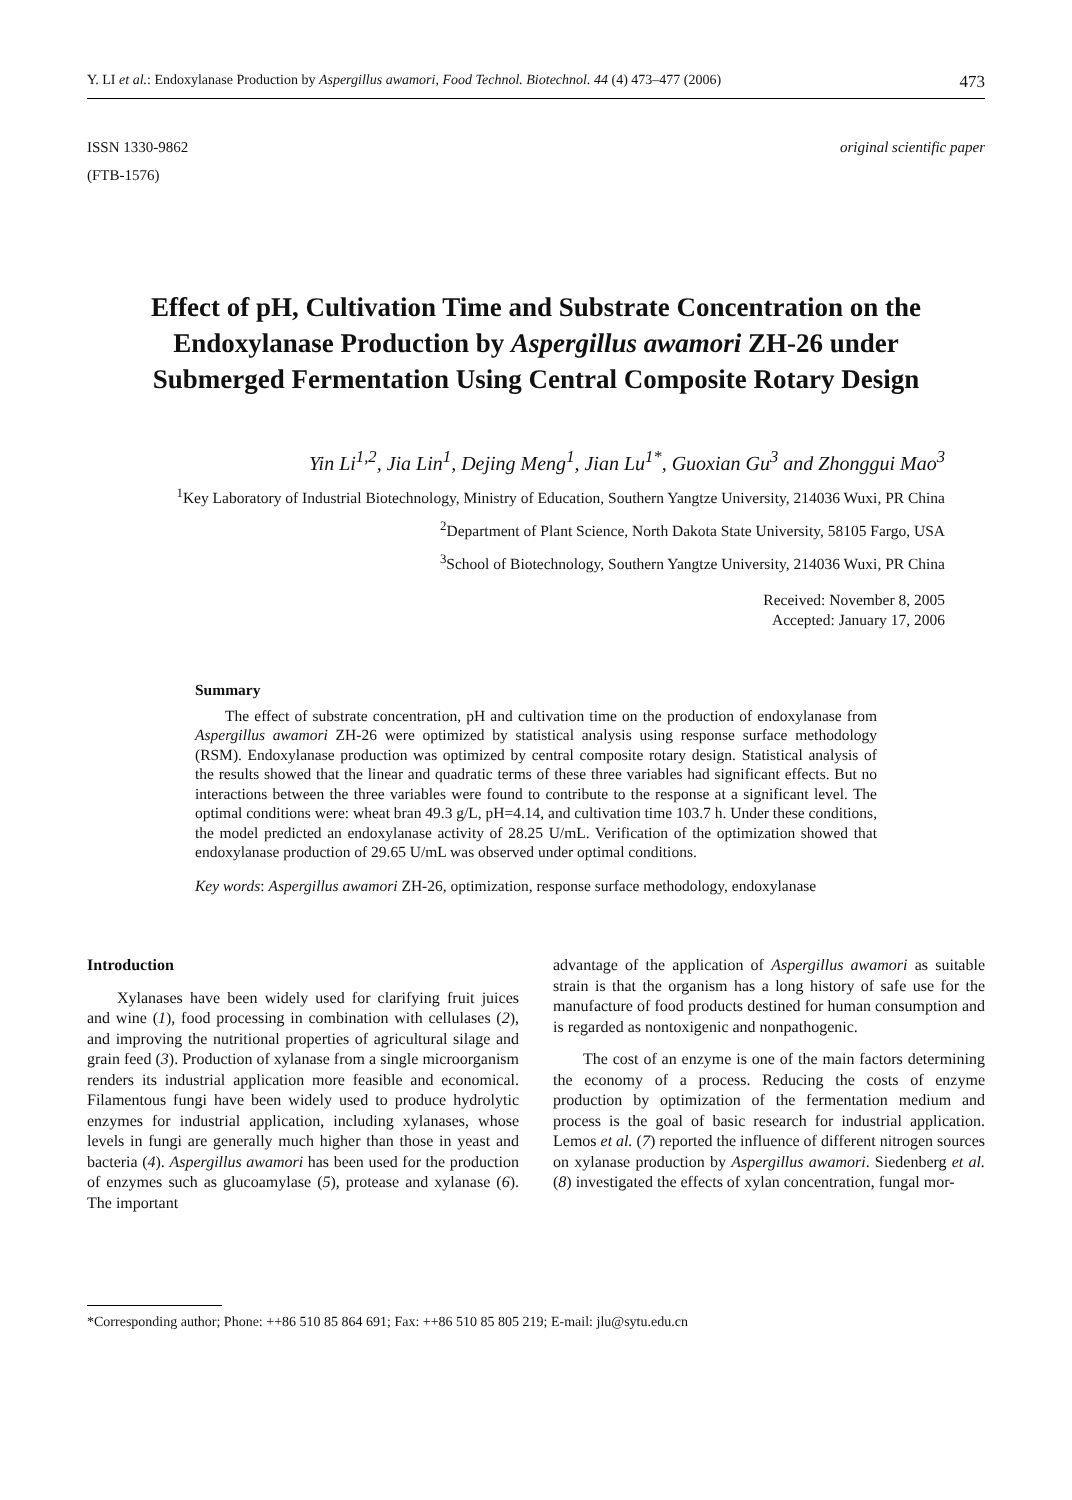Y. LI et al.: Endoxylanase Production by Aspergillus awamori, Food Technol. Biotechnol. 44 (4) 473–477 (2006) 473
ISSN 1330-9862
(FTB-1576)
original scientific paper
Effect of pH, Cultivation Time and Substrate Concentration on the Endoxylanase Production by Aspergillus awamori ZH-26 under Submerged Fermentation Using Central Composite Rotary Design
Yin Li<sup>1,2</sup>, Jia Lin<sup>1</sup>, Dejing Meng<sup>1</sup>, Jian Lu<sup>1*</sup>, Guoxian Gu<sup>3</sup> and Zhonggui Mao<sup>3</sup>
<sup>1</sup> Key Laboratory of Industrial Biotechnology, Ministry of Education, Southern Yangtze University, 214036 Wuxi, PR China
<sup>2</sup> Department of Plant Science, North Dakota State University, 58105 Fargo, USA
<sup>3</sup> School of Biotechnology, Southern Yangtze University, 214036 Wuxi, PR China
Received: November 8, 2005
Accepted: January 17, 2006
Summary
The effect of substrate concentration, pH and cultivation time on the production of endoxylanase from Aspergillus awamori ZH-26 were optimized by statistical analysis using response surface methodology (RSM). Endoxylanase production was optimized by central composite rotary design. Statistical analysis of the results showed that the linear and quadratic terms of these three variables had significant effects. But no interactions between the three variables were found to contribute to the response at a significant level. The optimal conditions were: wheat bran 49.3 g/L, pH=4.14, and cultivation time 103.7 h. Under these conditions, the model predicted an endoxylanase activity of 28.25 U/mL. Verification of the optimization showed that endoxylanase production of 29.65 U/mL was observed under optimal conditions.
Key words: Aspergillus awamori ZH-26, optimization, response surface methodology, endoxylanase
Introduction
Xylanases have been widely used for clarifying fruit juices and wine (1), food processing in combination with cellulases (2), and improving the nutritional properties of agricultural silage and grain feed (3). Production of xylanase from a single microorganism renders its industrial application more feasible and economical. Filamentous fungi have been widely used to produce hydrolytic enzymes for industrial application, including xylanases, whose levels in fungi are generally much higher than those in yeast and bacteria (4). Aspergillus awamori has been used for the production of enzymes such as glucoamylase (5), protease and xylanase (6). The important
advantage of the application of Aspergillus awamori as suitable strain is that the organism has a long history of safe use for the manufacture of food products destined for human consumption and is regarded as nontoxigenic and nonpathogenic.
The cost of an enzyme is one of the main factors determining the economy of a process. Reducing the costs of enzyme production by optimization of the fermentation medium and process is the goal of basic research for industrial application. Lemos et al. (7) reported the influence of different nitrogen sources on xylanase production by Aspergillus awamori. Siedenberg et al. (8) investigated the effects of xylan concentration, fungal mor-
*Corresponding author; Phone: ++86 510 85 864 691; Fax: ++86 510 85 805 219; E-mail: jlu@sytu.edu.cn